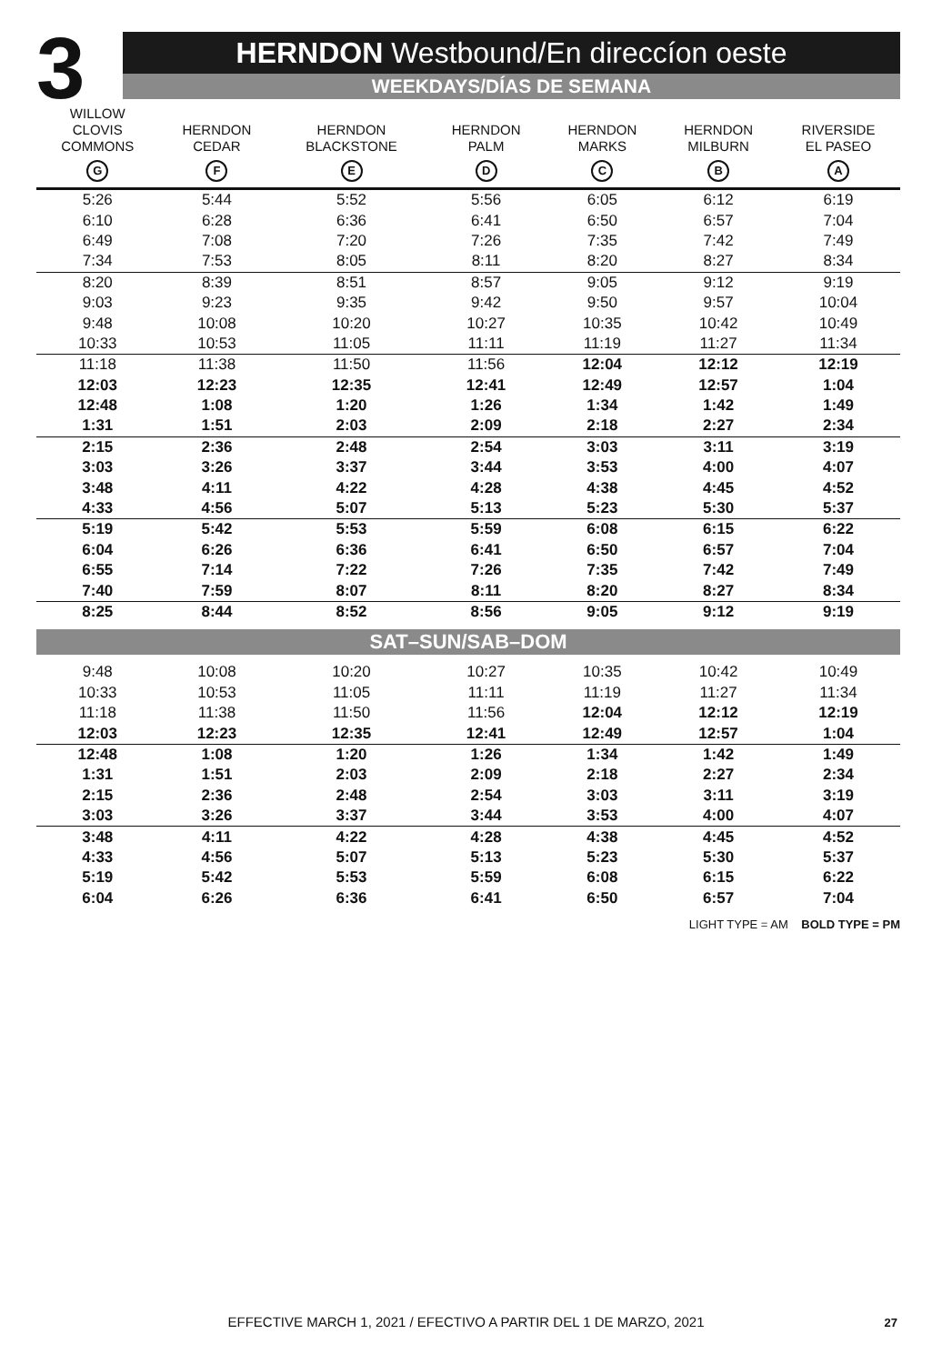3
HERNDON Westbound/En direccíon oeste
WEEKDAYS/DÍAS DE SEMANA
| WILLOW CLOVIS COMMONS G | HERNDON CEDAR F | HERNDON BLACKSTONE E | HERNDON PALM D | HERNDON MARKS C | HERNDON MILBURN B | RIVERSIDE EL PASEO A |
| --- | --- | --- | --- | --- | --- | --- |
| 5:26 | 5:44 | 5:52 | 5:56 | 6:05 | 6:12 | 6:19 |
| 6:10 | 6:28 | 6:36 | 6:41 | 6:50 | 6:57 | 7:04 |
| 6:49 | 7:08 | 7:20 | 7:26 | 7:35 | 7:42 | 7:49 |
| 7:34 | 7:53 | 8:05 | 8:11 | 8:20 | 8:27 | 8:34 |
| 8:20 | 8:39 | 8:51 | 8:57 | 9:05 | 9:12 | 9:19 |
| 9:03 | 9:23 | 9:35 | 9:42 | 9:50 | 9:57 | 10:04 |
| 9:48 | 10:08 | 10:20 | 10:27 | 10:35 | 10:42 | 10:49 |
| 10:33 | 10:53 | 11:05 | 11:11 | 11:19 | 11:27 | 11:34 |
| 11:18 | 11:38 | 11:50 | 11:56 | 12:04 | 12:12 | 12:19 |
| 12:03 | 12:23 | 12:35 | 12:41 | 12:49 | 12:57 | 1:04 |
| 12:48 | 1:08 | 1:20 | 1:26 | 1:34 | 1:42 | 1:49 |
| 1:31 | 1:51 | 2:03 | 2:09 | 2:18 | 2:27 | 2:34 |
| 2:15 | 2:36 | 2:48 | 2:54 | 3:03 | 3:11 | 3:19 |
| 3:03 | 3:26 | 3:37 | 3:44 | 3:53 | 4:00 | 4:07 |
| 3:48 | 4:11 | 4:22 | 4:28 | 4:38 | 4:45 | 4:52 |
| 4:33 | 4:56 | 5:07 | 5:13 | 5:23 | 5:30 | 5:37 |
| 5:19 | 5:42 | 5:53 | 5:59 | 6:08 | 6:15 | 6:22 |
| 6:04 | 6:26 | 6:36 | 6:41 | 6:50 | 6:57 | 7:04 |
| 6:55 | 7:14 | 7:22 | 7:26 | 7:35 | 7:42 | 7:49 |
| 7:40 | 7:59 | 8:07 | 8:11 | 8:20 | 8:27 | 8:34 |
| 8:25 | 8:44 | 8:52 | 8:56 | 9:05 | 9:12 | 9:19 |
| SAT–SUN/SAB–DOM | | | | | | |
| 9:48 | 10:08 | 10:20 | 10:27 | 10:35 | 10:42 | 10:49 |
| 10:33 | 10:53 | 11:05 | 11:11 | 11:19 | 11:27 | 11:34 |
| 11:18 | 11:38 | 11:50 | 11:56 | 12:04 | 12:12 | 12:19 |
| 12:03 | 12:23 | 12:35 | 12:41 | 12:49 | 12:57 | 1:04 |
| 12:48 | 1:08 | 1:20 | 1:26 | 1:34 | 1:42 | 1:49 |
| 1:31 | 1:51 | 2:03 | 2:09 | 2:18 | 2:27 | 2:34 |
| 2:15 | 2:36 | 2:48 | 2:54 | 3:03 | 3:11 | 3:19 |
| 3:03 | 3:26 | 3:37 | 3:44 | 3:53 | 4:00 | 4:07 |
| 3:48 | 4:11 | 4:22 | 4:28 | 4:38 | 4:45 | 4:52 |
| 4:33 | 4:56 | 5:07 | 5:13 | 5:23 | 5:30 | 5:37 |
| 5:19 | 5:42 | 5:53 | 5:59 | 6:08 | 6:15 | 6:22 |
| 6:04 | 6:26 | 6:36 | 6:41 | 6:50 | 6:57 | 7:04 |
LIGHT TYPE = AM BOLD TYPE = PM
EFFECTIVE MARCH 1, 2021 / EFECTIVO A PARTIR DEL 1 DE MARZO, 2021 27